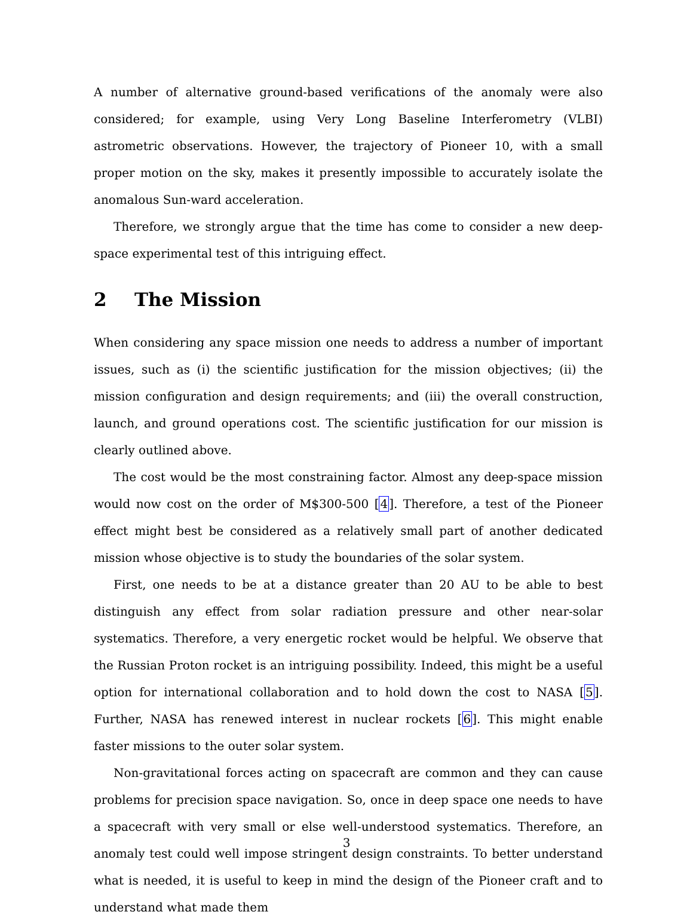A number of alternative ground-based verifications of the anomaly were also considered; for example, using Very Long Baseline Interferometry (VLBI) astrometric observations. However, the trajectory of Pioneer 10, with a small proper motion on the sky, makes it presently impossible to accurately isolate the anomalous Sun-ward acceleration.
Therefore, we strongly argue that the time has come to consider a new deep-space experimental test of this intriguing effect.
2 The Mission
When considering any space mission one needs to address a number of important issues, such as (i) the scientific justification for the mission objectives; (ii) the mission configuration and design requirements; and (iii) the overall construction, launch, and ground operations cost. The scientific justification for our mission is clearly outlined above.
The cost would be the most constraining factor. Almost any deep-space mission would now cost on the order of M$300-500 [4]. Therefore, a test of the Pioneer effect might best be considered as a relatively small part of another dedicated mission whose objective is to study the boundaries of the solar system.
First, one needs to be at a distance greater than 20 AU to be able to best distinguish any effect from solar radiation pressure and other near-solar systematics. Therefore, a very energetic rocket would be helpful. We observe that the Russian Proton rocket is an intriguing possibility. Indeed, this might be a useful option for international collaboration and to hold down the cost to NASA [5]. Further, NASA has renewed interest in nuclear rockets [6]. This might enable faster missions to the outer solar system.
Non-gravitational forces acting on spacecraft are common and they can cause problems for precision space navigation. So, once in deep space one needs to have a spacecraft with very small or else well-understood systematics. Therefore, an anomaly test could well impose stringent design constraints. To better understand what is needed, it is useful to keep in mind the design of the Pioneer craft and to understand what made them
3